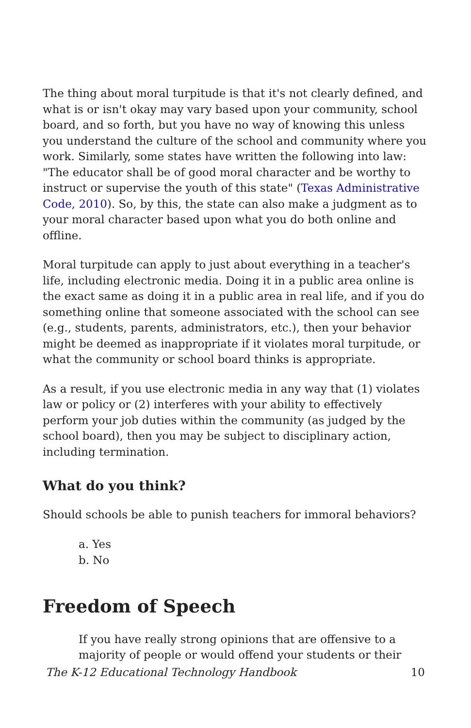The thing about moral turpitude is that it's not clearly defined, and what is or isn't okay may vary based upon your community, school board, and so forth, but you have no way of knowing this unless you understand the culture of the school and community where you work. Similarly, some states have written the following into law: "The educator shall be of good moral character and be worthy to instruct or supervise the youth of this state" (Texas Administrative Code, 2010). So, by this, the state can also make a judgment as to your moral character based upon what you do both online and offline.
Moral turpitude can apply to just about everything in a teacher's life, including electronic media. Doing it in a public area online is the exact same as doing it in a public area in real life, and if you do something online that someone associated with the school can see (e.g., students, parents, administrators, etc.), then your behavior might be deemed as inappropriate if it violates moral turpitude, or what the community or school board thinks is appropriate.
As a result, if you use electronic media in any way that (1) violates law or policy or (2) interferes with your ability to effectively perform your job duties within the community (as judged by the school board), then you may be subject to disciplinary action, including termination.
What do you think?
Should schools be able to punish teachers for immoral behaviors?
a. Yes
b. No
Freedom of Speech
If you have really strong opinions that are offensive to a majority of people or would offend your students or their
The K-12 Educational Technology Handbook 10